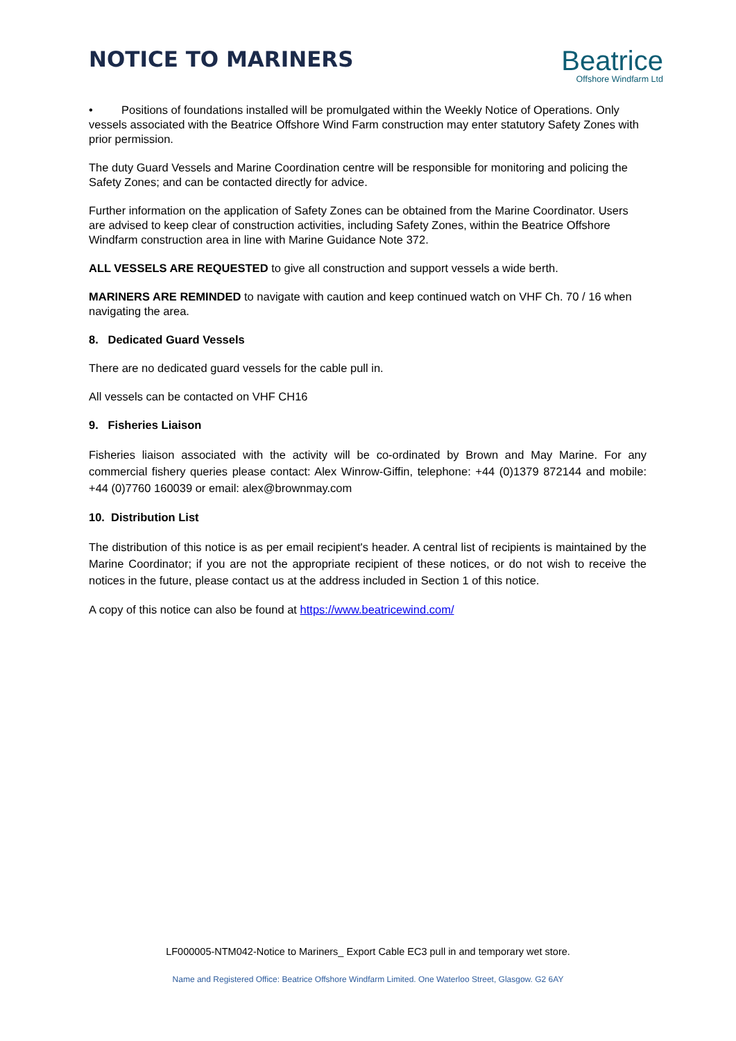NOTICE TO MARINERS
Beatrice
Offshore Windfarm Ltd
• Positions of foundations installed will be promulgated within the Weekly Notice of Operations. Only vessels associated with the Beatrice Offshore Wind Farm construction may enter statutory Safety Zones with prior permission.
The duty Guard Vessels and Marine Coordination centre will be responsible for monitoring and policing the Safety Zones; and can be contacted directly for advice.
Further information on the application of Safety Zones can be obtained from the Marine Coordinator. Users are advised to keep clear of construction activities, including Safety Zones, within the Beatrice Offshore Windfarm construction area in line with Marine Guidance Note 372.
ALL VESSELS ARE REQUESTED to give all construction and support vessels a wide berth.
MARINERS ARE REMINDED to navigate with caution and keep continued watch on VHF Ch. 70 / 16 when navigating the area.
8. Dedicated Guard Vessels
There are no dedicated guard vessels for the cable pull in.
All vessels can be contacted on VHF CH16
9. Fisheries Liaison
Fisheries liaison associated with the activity will be co-ordinated by Brown and May Marine. For any commercial fishery queries please contact: Alex Winrow-Giffin, telephone: +44 (0)1379 872144 and mobile: +44 (0)7760 160039 or email: alex@brownmay.com
10. Distribution List
The distribution of this notice is as per email recipient's header. A central list of recipients is maintained by the Marine Coordinator; if you are not the appropriate recipient of these notices, or do not wish to receive the notices in the future, please contact us at the address included in Section 1 of this notice.
A copy of this notice can also be found at https://www.beatricewind.com/
LF000005-NTM042-Notice to Mariners_ Export Cable EC3 pull in and temporary wet store.
Name and Registered Office: Beatrice Offshore Windfarm Limited. One Waterloo Street, Glasgow. G2 6AY